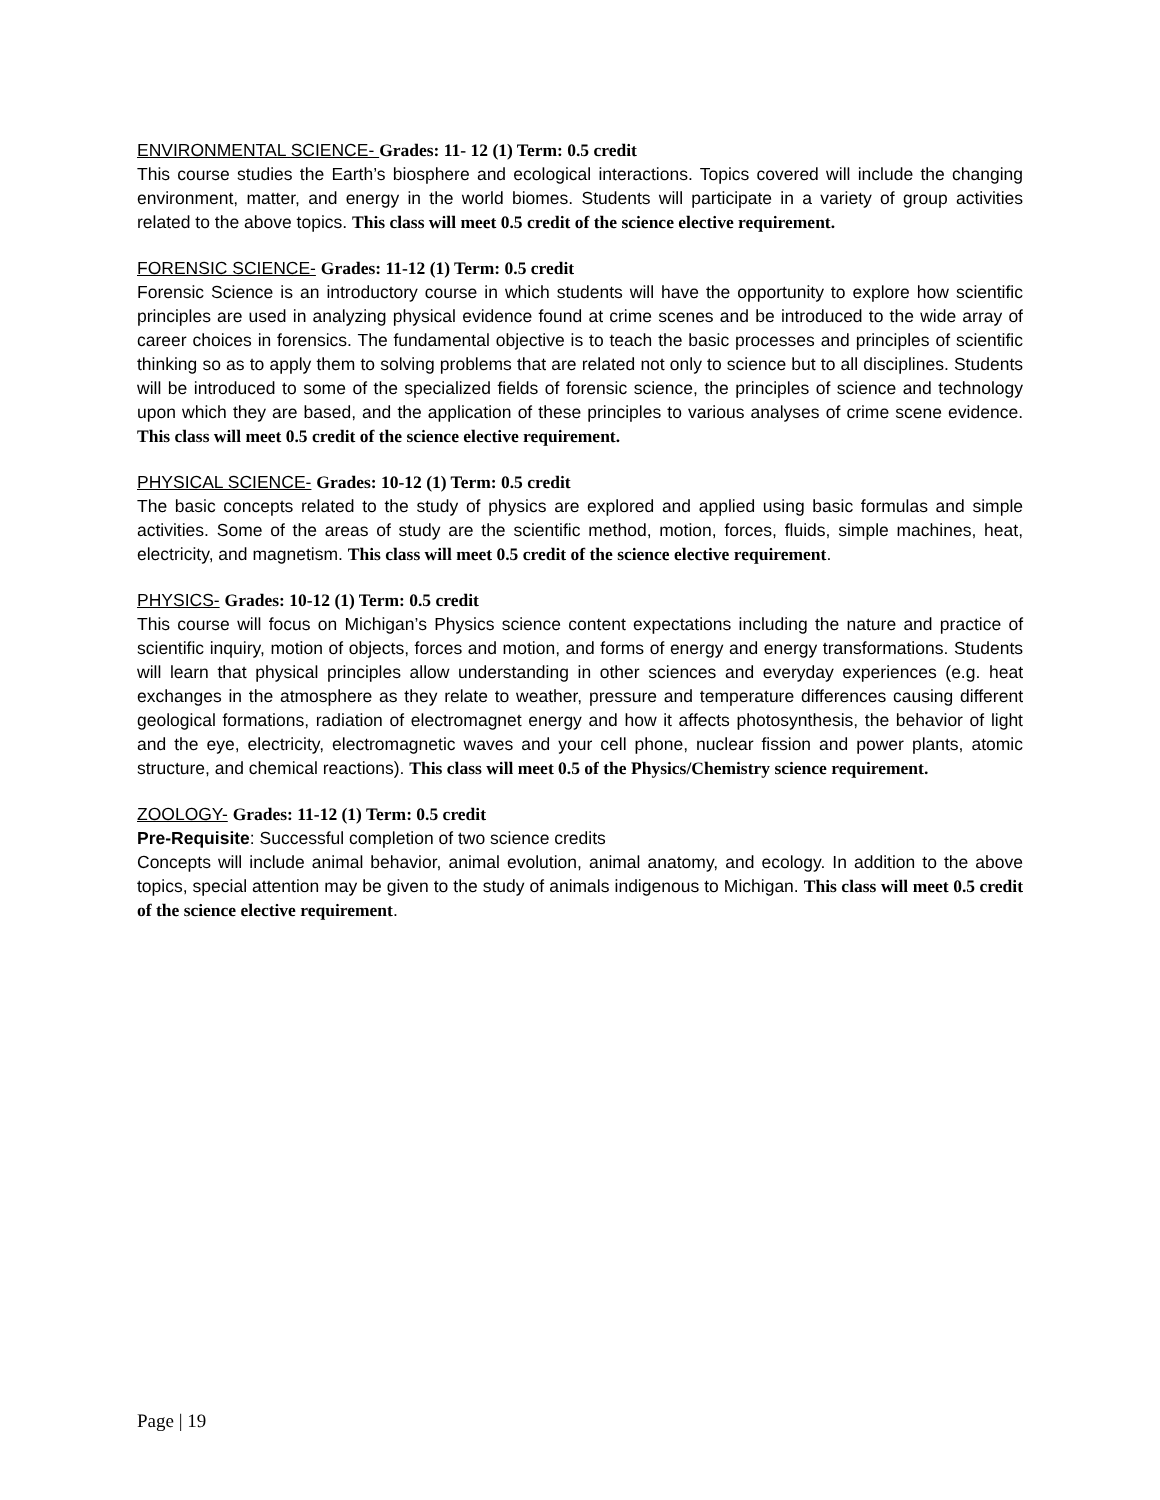ENVIRONMENTAL SCIENCE- Grades: 11- 12 (1) Term: 0.5 credit
This course studies the Earth’s biosphere and ecological interactions. Topics covered will include the changing environment, matter, and energy in the world biomes. Students will participate in a variety of group activities related to the above topics. This class will meet 0.5 credit of the science elective requirement.
FORENSIC SCIENCE- Grades: 11-12 (1) Term: 0.5 credit
Forensic Science is an introductory course in which students will have the opportunity to explore how scientific principles are used in analyzing physical evidence found at crime scenes and be introduced to the wide array of career choices in forensics. The fundamental objective is to teach the basic processes and principles of scientific thinking so as to apply them to solving problems that are related not only to science but to all disciplines. Students will be introduced to some of the specialized fields of forensic science, the principles of science and technology upon which they are based, and the application of these principles to various analyses of crime scene evidence. This class will meet 0.5 credit of the science elective requirement.
PHYSICAL SCIENCE- Grades: 10-12 (1) Term: 0.5 credit
The basic concepts related to the study of physics are explored and applied using basic formulas and simple activities. Some of the areas of study are the scientific method, motion, forces, fluids, simple machines, heat, electricity, and magnetism. This class will meet 0.5 credit of the science elective requirement.
PHYSICS- Grades: 10-12 (1) Term: 0.5 credit
This course will focus on Michigan’s Physics science content expectations including the nature and practice of scientific inquiry, motion of objects, forces and motion, and forms of energy and energy transformations. Students will learn that physical principles allow understanding in other sciences and everyday experiences (e.g. heat exchanges in the atmosphere as they relate to weather, pressure and temperature differences causing different geological formations, radiation of electromagnet energy and how it affects photosynthesis, the behavior of light and the eye, electricity, electromagnetic waves and your cell phone, nuclear fission and power plants, atomic structure, and chemical reactions). This class will meet 0.5 of the Physics/Chemistry science requirement.
ZOOLOGY- Grades: 11-12 (1) Term: 0.5 credit
Pre-Requisite: Successful completion of two science credits
Concepts will include animal behavior, animal evolution, animal anatomy, and ecology. In addition to the above topics, special attention may be given to the study of animals indigenous to Michigan. This class will meet 0.5 credit of the science elective requirement.
Page | 19